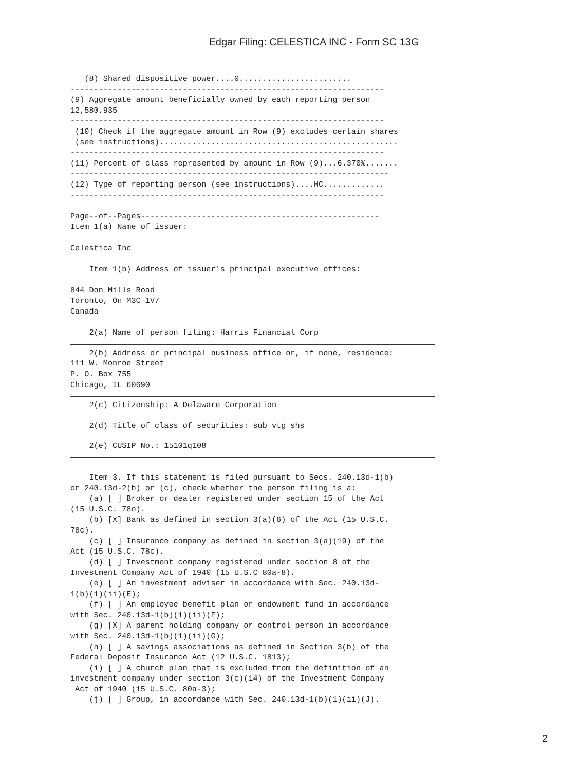Edgar Filing: CELESTICA INC - Form SC 13G
   (8) Shared dispositive power....0........................
-------------------------------------------------------------------
(9) Aggregate amount beneficially owned by each reporting person
12,580,935
-------------------------------------------------------------------
 (10) Check if the aggregate amount in Row (9) excludes certain shares
 (see instructions)...................................................
-------------------------------------------------------------------
(11) Percent of class represented by amount in Row (9)...6.370%.......
--------------------------------------------------------------------
(12) Type of reporting person (see instructions)....HC.............
-------------------------------------------------------------------

Page--of--Pages---------------------------------------------------
Item 1(a) Name of issuer:

Celestica Inc

    Item 1(b) Address of issuer's principal executive offices:

844 Don Mills Road
Toronto, On M3C 1V7
Canada

    2(a) Name of person filing: Harris Financial Corp
    2(b) Address or principal business office or, if none, residence:
111 W. Monroe Street
P. O. Box 755
Chicago, IL 60690
    2(c) Citizenship: A Delaware Corporation
    2(d) Title of class of securities: sub vtg shs
    2(e) CUSIP No.: 15101q108
    Item 3. If this statement is filed pursuant to Secs. 240.13d-1(b)
or 240.13d-2(b) or (c), check whether the person filing is a:
    (a) [ ] Broker or dealer registered under section 15 of the Act
(15 U.S.C. 78o).
    (b) [X] Bank as defined in section 3(a)(6) of the Act (15 U.S.C.
78c).
    (c) [ ] Insurance company as defined in section 3(a)(19) of the
Act (15 U.S.C. 78c).
    (d) [ ] Investment company registered under section 8 of the
Investment Company Act of 1940 (15 U.S.C 80a-8).
    (e) [ ] An investment adviser in accordance with Sec. 240.13d-
1(b)(1)(ii)(E);
    (f) [ ] An employee benefit plan or endowment fund in accordance
with Sec. 240.13d-1(b)(1)(ii)(F);
    (g) [X] A parent holding company or control person in accordance
with Sec. 240.13d-1(b)(1)(ii)(G);
    (h) [ ] A savings associations as defined in Section 3(b) of the
Federal Deposit Insurance Act (12 U.S.C. 1813);
    (i) [ ] A church plan that is excluded from the definition of an
investment company under section 3(c)(14) of the Investment Company
 Act of 1940 (15 U.S.C. 80a-3);
    (j) [ ] Group, in accordance with Sec. 240.13d-1(b)(1)(ii)(J).
2